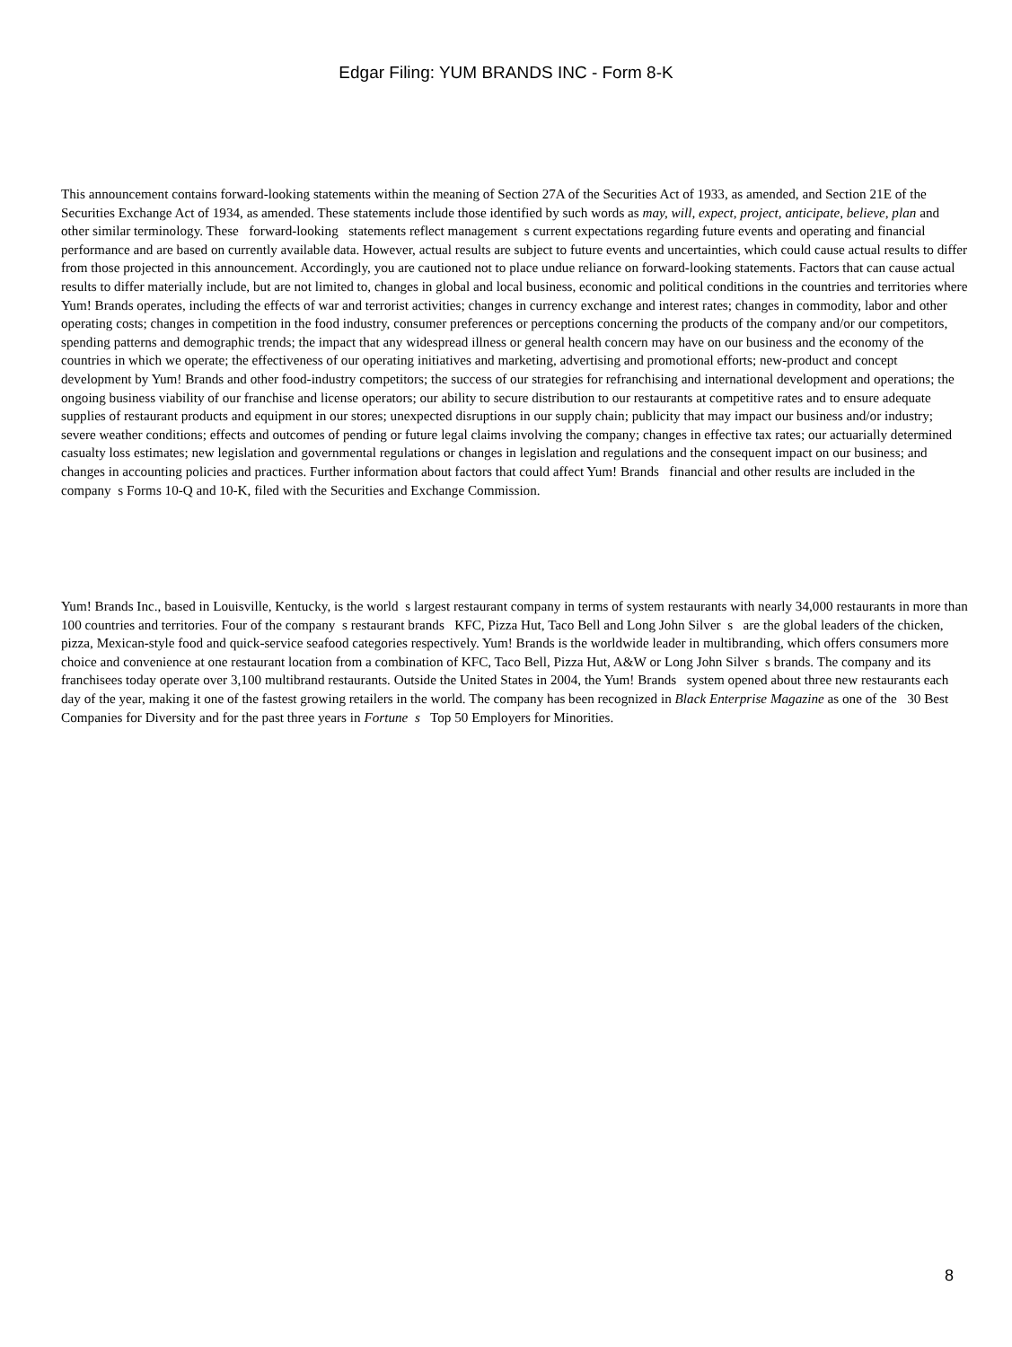Edgar Filing: YUM BRANDS INC - Form 8-K
This announcement contains forward-looking statements within the meaning of Section 27A of the Securities Act of 1933, as amended, and Section 21E of the Securities Exchange Act of 1934, as amended. These statements include those identified by such words as may, will, expect, project, anticipate, believe, plan and other similar terminology. These forward-looking statements reflect management s current expectations regarding future events and operating and financial performance and are based on currently available data. However, actual results are subject to future events and uncertainties, which could cause actual results to differ from those projected in this announcement. Accordingly, you are cautioned not to place undue reliance on forward-looking statements. Factors that can cause actual results to differ materially include, but are not limited to, changes in global and local business, economic and political conditions in the countries and territories where Yum! Brands operates, including the effects of war and terrorist activities; changes in currency exchange and interest rates; changes in commodity, labor and other operating costs; changes in competition in the food industry, consumer preferences or perceptions concerning the products of the company and/or our competitors, spending patterns and demographic trends; the impact that any widespread illness or general health concern may have on our business and the economy of the countries in which we operate; the effectiveness of our operating initiatives and marketing, advertising and promotional efforts; new-product and concept development by Yum! Brands and other food-industry competitors; the success of our strategies for refranchising and international development and operations; the ongoing business viability of our franchise and license operators; our ability to secure distribution to our restaurants at competitive rates and to ensure adequate supplies of restaurant products and equipment in our stores; unexpected disruptions in our supply chain; publicity that may impact our business and/or industry; severe weather conditions; effects and outcomes of pending or future legal claims involving the company; changes in effective tax rates; our actuarially determined casualty loss estimates; new legislation and governmental regulations or changes in legislation and regulations and the consequent impact on our business; and changes in accounting policies and practices. Further information about factors that could affect Yum! Brands financial and other results are included in the company s Forms 10-Q and 10-K, filed with the Securities and Exchange Commission.
Yum! Brands Inc., based in Louisville, Kentucky, is the world s largest restaurant company in terms of system restaurants with nearly 34,000 restaurants in more than 100 countries and territories. Four of the company s restaurant brands KFC, Pizza Hut, Taco Bell and Long John Silver s are the global leaders of the chicken, pizza, Mexican-style food and quick-service seafood categories respectively. Yum! Brands is the worldwide leader in multibranding, which offers consumers more choice and convenience at one restaurant location from a combination of KFC, Taco Bell, Pizza Hut, A&W or Long John Silver s brands. The company and its franchisees today operate over 3,100 multibrand restaurants. Outside the United States in 2004, the Yum! Brands system opened about three new restaurants each day of the year, making it one of the fastest growing retailers in the world. The company has been recognized in Black Enterprise Magazine as one of the 30 Best Companies for Diversity and for the past three years in Fortune s Top 50 Employers for Minorities.
8